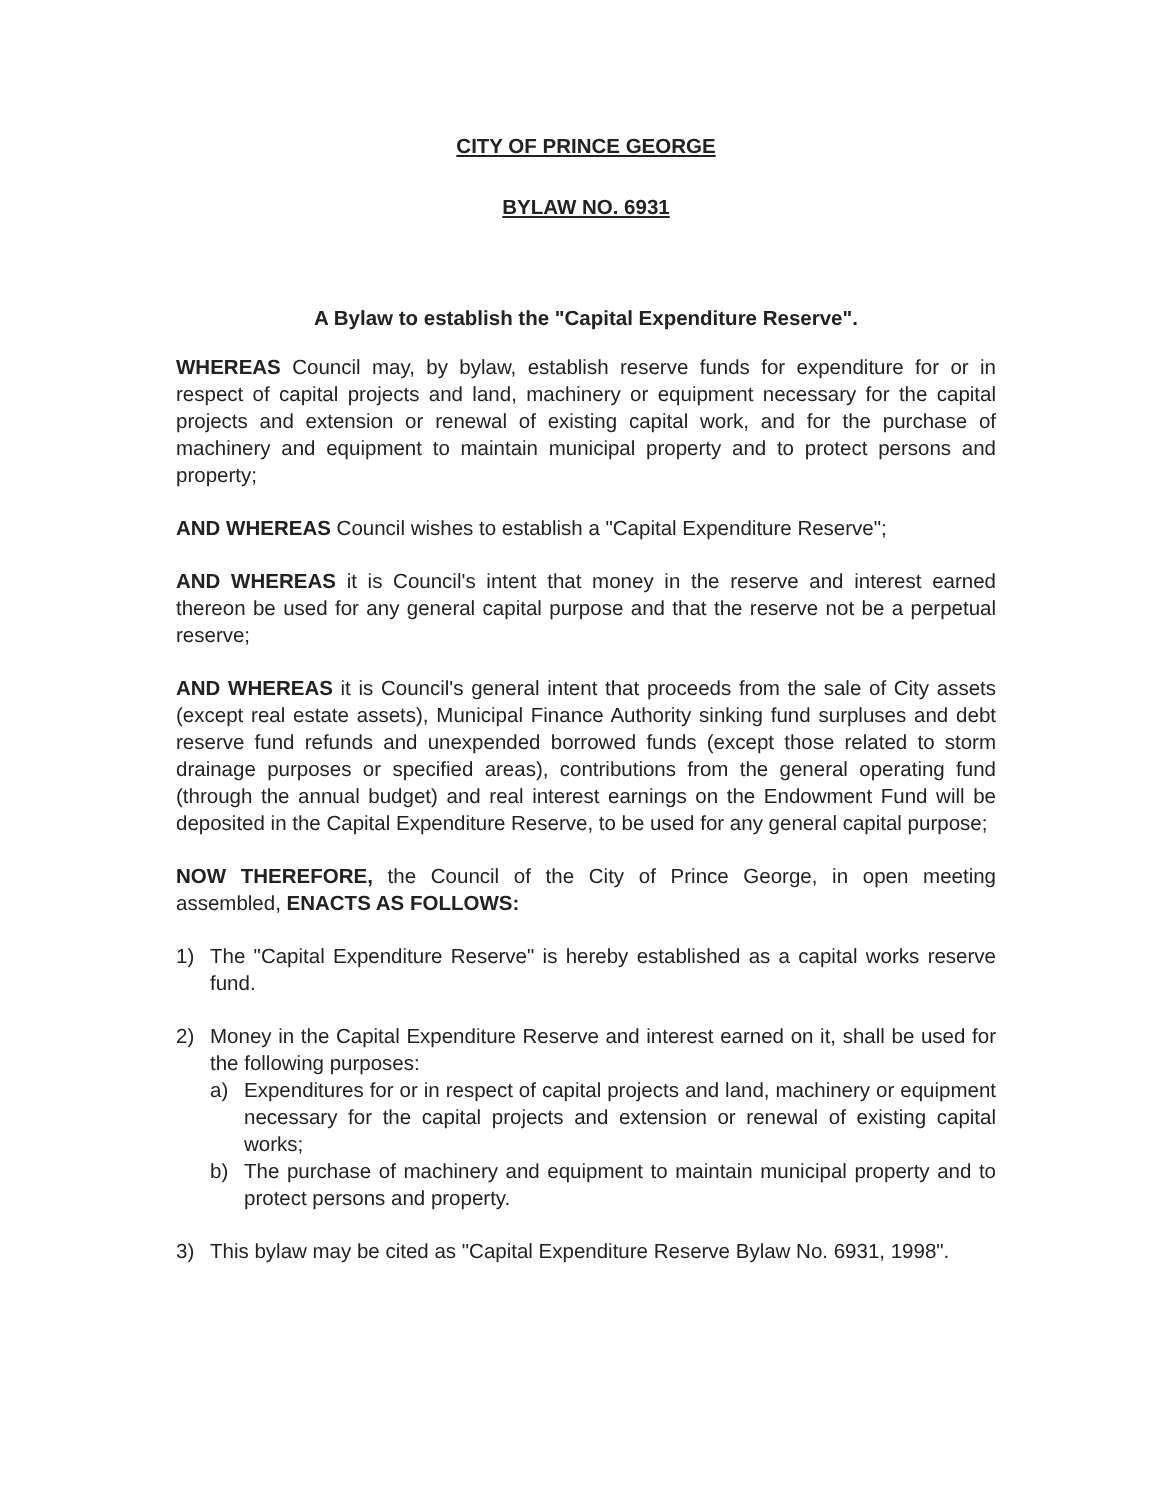CITY OF PRINCE GEORGE
BYLAW NO. 6931
A Bylaw to establish the "Capital Expenditure Reserve".
WHEREAS Council may, by bylaw, establish reserve funds for expenditure for or in respect of capital projects and land, machinery or equipment necessary for the capital projects and extension or renewal of existing capital work, and for the purchase of machinery and equipment to maintain municipal property and to protect persons and property;
AND WHEREAS Council wishes to establish a "Capital Expenditure Reserve";
AND WHEREAS it is Council's intent that money in the reserve and interest earned thereon be used for any general capital purpose and that the reserve not be a perpetual reserve;
AND WHEREAS it is Council's general intent that proceeds from the sale of City assets (except real estate assets), Municipal Finance Authority sinking fund surpluses and debt reserve fund refunds and unexpended borrowed funds (except those related to storm drainage purposes or specified areas), contributions from the general operating fund (through the annual budget) and real interest earnings on the Endowment Fund will be deposited in the Capital Expenditure Reserve, to be used for any general capital purpose;
NOW THEREFORE, the Council of the City of Prince George, in open meeting assembled, ENACTS AS FOLLOWS:
1) The "Capital Expenditure Reserve" is hereby established as a capital works reserve fund.
2) Money in the Capital Expenditure Reserve and interest earned on it, shall be used for the following purposes:
a) Expenditures for or in respect of capital projects and land, machinery or equipment necessary for the capital projects and extension or renewal of existing capital works;
b) The purchase of machinery and equipment to maintain municipal property and to protect persons and property.
3) This bylaw may be cited as "Capital Expenditure Reserve Bylaw No. 6931, 1998".